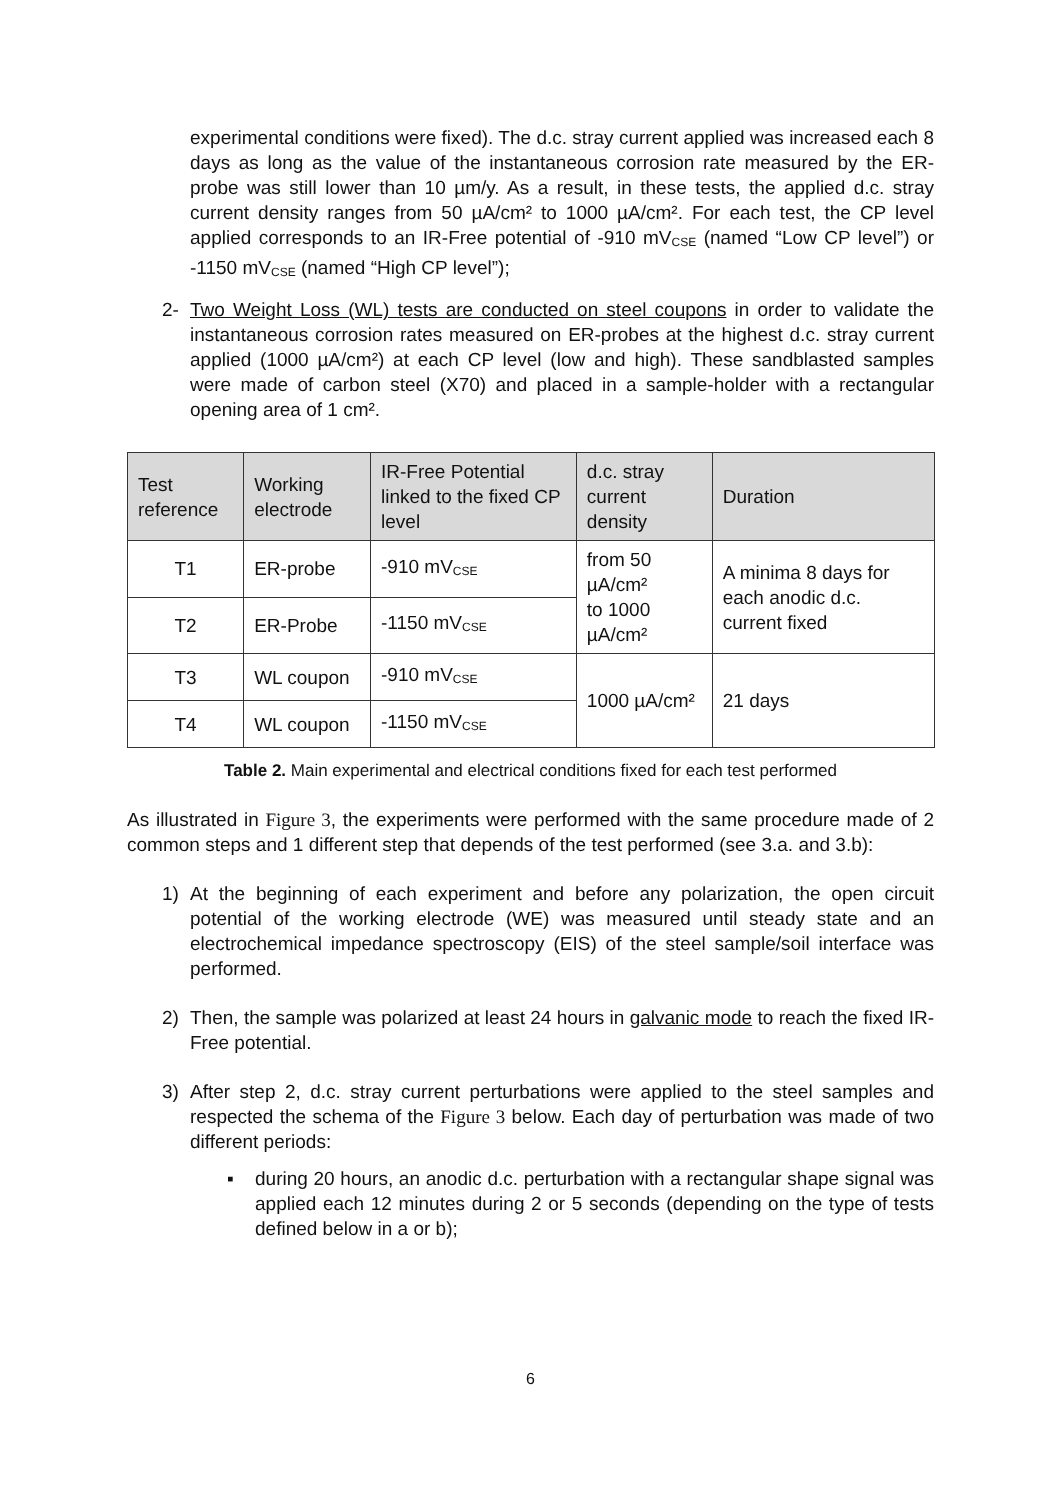experimental conditions were fixed). The d.c. stray current applied was increased each 8 days as long as the value of the instantaneous corrosion rate measured by the ER-probe was still lower than 10 µm/y. As a result, in these tests, the applied d.c. stray current density ranges from 50 µA/cm² to 1000 µA/cm². For each test, the CP level applied corresponds to an IR-Free potential of -910 mV<sub>CSE</sub> (named “Low CP level”) or -1150 mV<sub>CSE</sub> (named “High CP level”);
2- Two Weight Loss (WL) tests are conducted on steel coupons in order to validate the instantaneous corrosion rates measured on ER-probes at the highest d.c. stray current applied (1000 µA/cm²) at each CP level (low and high). These sandblasted samples were made of carbon steel (X70) and placed in a sample-holder with a rectangular opening area of 1 cm².
| Test reference | Working electrode | IR-Free Potential linked to the fixed CP level | d.c. stray current density | Duration |
| --- | --- | --- | --- | --- |
| T1 | ER-probe | -910 mV<sub>CSE</sub> | from 50 µA/cm² to 1000 µA/cm² | A minima 8 days for each anodic d.c. current fixed |
| T2 | ER-Probe | -1150 mV<sub>CSE</sub> | | |
| T3 | WL coupon | -910 mV<sub>CSE</sub> | 1000 µA/cm² | 21 days |
| T4 | WL coupon | -1150 mV<sub>CSE</sub> | | |
Table 2. Main experimental and electrical conditions fixed for each test performed
As illustrated in Figure 3, the experiments were performed with the same procedure made of 2 common steps and 1 different step that depends of the test performed (see 3.a. and 3.b):
1) At the beginning of each experiment and before any polarization, the open circuit potential of the working electrode (WE) was measured until steady state and an electrochemical impedance spectroscopy (EIS) of the steel sample/soil interface was performed.
2) Then, the sample was polarized at least 24 hours in galvanic mode to reach the fixed IR-Free potential.
3) After step 2, d.c. stray current perturbations were applied to the steel samples and respected the schema of the Figure 3 below. Each day of perturbation was made of two different periods:
▪ during 20 hours, an anodic d.c. perturbation with a rectangular shape signal was applied each 12 minutes during 2 or 5 seconds (depending on the type of tests defined below in a or b);
6